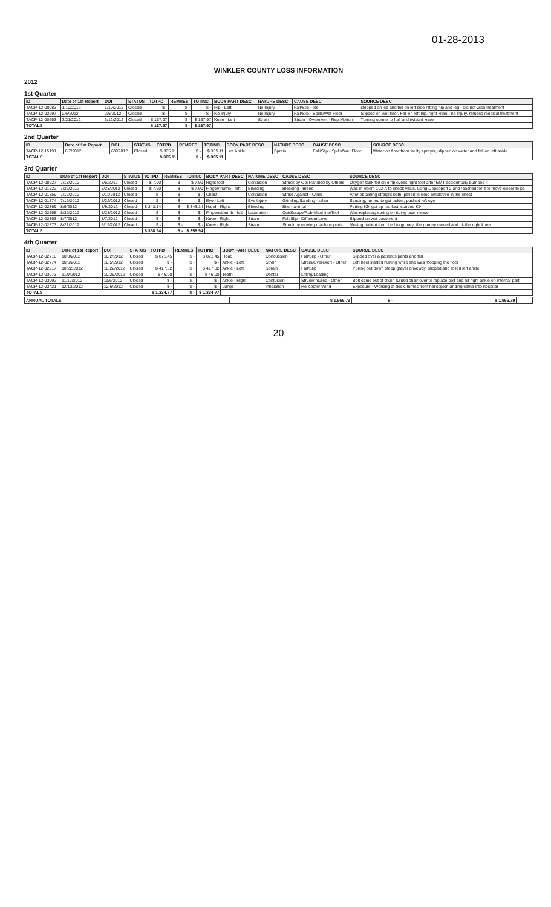01-28-2013
WINKLER COUNTY LOSS INFORMATION
2012
1st Quarter
| ID | Date of 1st Report | DOI | STATUS | TOTPD | REMRES | TOTINC | BODY PART DESC | NATURE DESC | CAUSE DESC | SOURCE DESC |
| --- | --- | --- | --- | --- | --- | --- | --- | --- | --- | --- |
| TACP-12-00083 | 1/10/2012 | 1/10/2012 | Closed | $ - | $ - | $ - | Hip - Left | No Injury | Fall/Slip - Ice | stepped on ice and fell on left side hitting hip and leg - did not wish treatment |
| TACP-12-02297 | 2/6/2012 | 2/6/2012 | Closed | $ - | $ - | $ - | No Injury | No Injury | Fall/Slip - Spills/Wet Floor | Slipped on wet floor. Fell on left hip, right knee - no injury, refused medical treatment |
| TACP-12-00653 | 3/21/2012 | 3/12/2012 | Closed | $ 167.97 | $ - | $ 167.97 | Knee - Left | Strain | Strain - Overexert - Rep Motion | Turning corner to hall and twisted knee |
| TOTALS | | | | $ 167.97 | $ - | $ 167.97 | | | | |
2nd Quarter
| ID | Date of 1st Report | DOI | STATUS | TOTPD | REMRES | TOTINC | BODY PART DESC | NATURE DESC | CAUSE DESC | SOURCE DESC |
| --- | --- | --- | --- | --- | --- | --- | --- | --- | --- | --- |
| TACP-12-15191 | 6/7/2012 | 6/6/2012 | Closed | $ 305.11 | $ - | $ 305.11 | Left Ankle | Sprain | Fall/Slip - Spills/Wet Floor | Water on floor from faulty sprayer, slipped on water and fell on left ankle |
| TOTALS | | | | $ 305.11 | $ - | $ 305.11 | | | | |
3rd Quarter
| ID | Date of 1st Report | DOI | STATUS | TOTPD | REMRES | TOTINC | BODY PART DESC | NATURE DESC | CAUSE DESC | SOURCE DESC |
| --- | --- | --- | --- | --- | --- | --- | --- | --- | --- | --- |
| TACP-12-08927 | 7/18/2012 | 3/6/2012 | Closed | $ 7.90 | $ - | $ 7.90 | Right foot | Contusion | Struck by Obj Handled by Others | Oxygen tank fell on employees right foot after EMT accidentally bumped it |
| TACP-12-01522 | 7/26/2012 | 5/23/2012 | Closed | $ 7.90 | $ - | $ 7.90 | Finger/thumb - left | Bleeding | Bleeding - Bleed | Was in Room 102-A to check vitals, using Dopsoport 2 and reached for it to move closer to pt. |
| TACP-12-01859 | 7/12/2012 | 7/11/2012 | Closed | $ - | $ - | $ - | Chest | Contusion | Strike Against - Other | After obtaining straight bath, patient kicked employee in the chest |
| TACP-12-01874 | 7/19/2012 | 5/22/2012 | Closed | $ - | $ - | $ - | Eye - Left | Eye Injury | Grinding/Sanding - other | Sanding, turned to get ladder, pushed left eye |
| TACP-12-02369 | 8/9/2012 | 8/9/2012 | Closed | $ 343.14 | $ - | $ 343.14 | Hand - Right | Bleeding | Bite - animal | Petting K9, got up too fast, startled K9 |
| TACP-12-02365 | 8/30/2012 | 8/28/2012 | Closed | $ - | $ - | $ - | Fingers/thumb - left | Laceration | Cut/Scrape/Rub-Machine/Tool | Was replacing spring on riding lawn mower |
| TACP-12-02363 | 8/7/2012 | 8/7/2012 | Closed | $ - | $ - | $ - | Knee - Right | Strain | Fall/Slip - Different Level | Slipped on wet pavement |
| TACP-12-02873 | 8/21/2012 | 8/19/2012 | Closed | $ - | $ - | $ - | Knee - Right | Strain | Struck by moving machine parts | Moving patient from bed to gurney; the gurney moved and hit the right knee |
| TOTALS | | | | $ 358.94 | $ - | $ 358.94 | | | | |
4th Quarter
| ID | Date of 1st Report | DOI | STATUS | TOTPD | REMRES | TOTINC | BODY PART DESC | NATURE DESC | CAUSE DESC | SOURCE DESC |
| --- | --- | --- | --- | --- | --- | --- | --- | --- | --- | --- |
| TACP-12-02718 | 10/3/2012 | 10/2/2012 | Closed | $ 871.45 | $ - | $ 871.45 | Head | Concussion | Fall/Slip - Other | Slipped over a patient's pants and fell |
| TACP-12-02774 | 10/5/2012 | 10/5/2012 | Closed | $ - | $ - | $ - | Ankle - Left | Strain | Strain/Overexert - Other | Left heel started hurting while she was mopping the floor |
| TACP-12-02917 | 10/22/2012 | 10/22/2012 | Closed | $ 417.32 | $ - | $ 417.32 | Ankle - Left | Sprain | Fall/Slip | Pulling out down steep gravel driveway, slipped and rolled left ankle |
| TACP-12-03073 | 11/9/2012 | 10/26/2012 | Closed | $ 46.00 | $ - | $ 46.00 | Teeth | Dental | Lifting/Loading | |
| TACP-12-03092 | 11/17/2012 | 11/6/2012 | Closed | $ - | $ - | $ - | Ankle - Right | Contusion | Struck/Injured - Other | Bolt came out of chair, turned chair over to replace bolt and hit right ankle on internal part |
| TACP-12-03421 | 12/13/2012 | 12/6/2012 | Closed | $ - | $ - | $ - | Lungs | Inhalation | Helicopter Wind | Exposure - Working at desk, fumes from helicopter landing came into hospital |
| TOTALS | | | | $ 1,334.77 | $ - | $ 1,334.77 | | | | |
| ANNUAL TOTALS | $ 1,966.79 | $ - | $ 1,966.79 | |
20